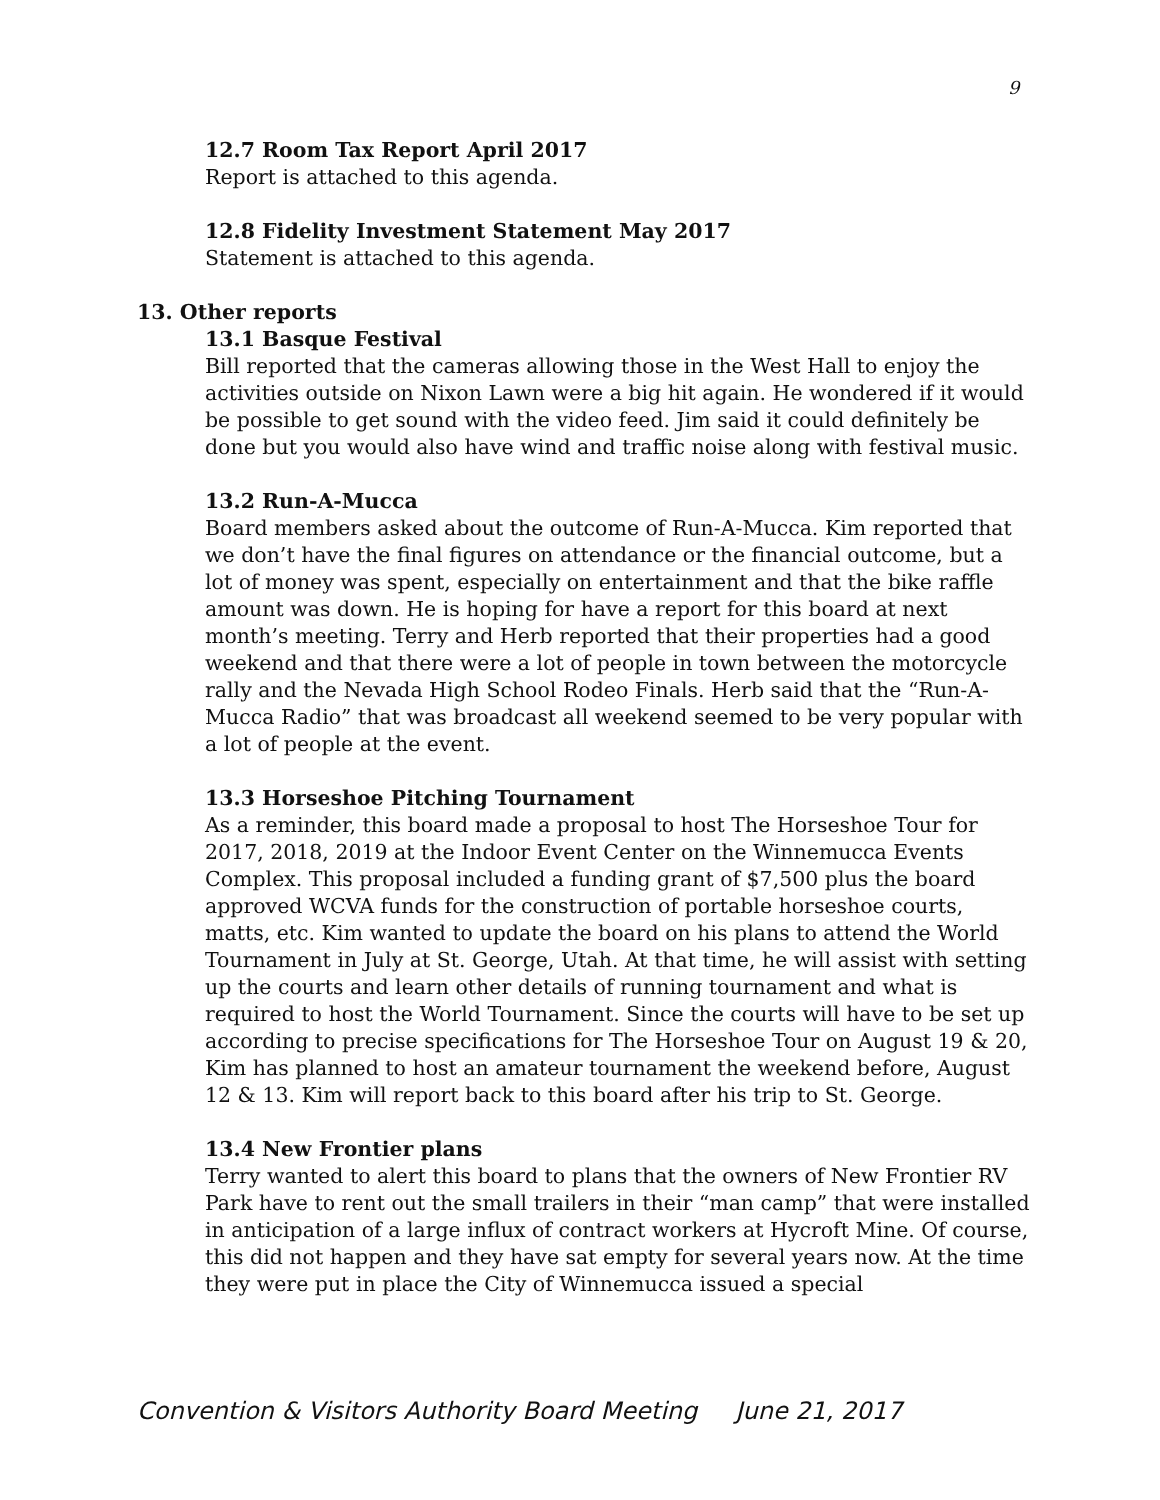9
12.7 Room Tax Report April 2017
Report is attached to this agenda.
12.8 Fidelity Investment Statement May 2017
Statement is attached to this agenda.
13. Other reports
13.1 Basque Festival
Bill reported that the cameras allowing those in the West Hall to enjoy the activities outside on Nixon Lawn were a big hit again. He wondered if it would be possible to get sound with the video feed. Jim said it could definitely be done but you would also have wind and traffic noise along with festival music.
13.2 Run-A-Mucca
Board members asked about the outcome of Run-A-Mucca. Kim reported that we don’t have the final figures on attendance or the financial outcome, but a lot of money was spent, especially on entertainment and that the bike raffle amount was down. He is hoping for have a report for this board at next month’s meeting. Terry and Herb reported that their properties had a good weekend and that there were a lot of people in town between the motorcycle rally and the Nevada High School Rodeo Finals. Herb said that the “Run-A-Mucca Radio” that was broadcast all weekend seemed to be very popular with a lot of people at the event.
13.3 Horseshoe Pitching Tournament
As a reminder, this board made a proposal to host The Horseshoe Tour for 2017, 2018, 2019 at the Indoor Event Center on the Winnemucca Events Complex. This proposal included a funding grant of $7,500 plus the board approved WCVA funds for the construction of portable horseshoe courts, matts, etc. Kim wanted to update the board on his plans to attend the World Tournament in July at St. George, Utah. At that time, he will assist with setting up the courts and learn other details of running tournament and what is required to host the World Tournament. Since the courts will have to be set up according to precise specifications for The Horseshoe Tour on August 19 & 20, Kim has planned to host an amateur tournament the weekend before, August 12 & 13. Kim will report back to this board after his trip to St. George.
13.4 New Frontier plans
Terry wanted to alert this board to plans that the owners of New Frontier RV Park have to rent out the small trailers in their “man camp” that were installed in anticipation of a large influx of contract workers at Hycroft Mine. Of course, this did not happen and they have sat empty for several years now. At the time they were put in place the City of Winnemucca issued a special
Convention & Visitors Authority Board Meeting June 21, 2017